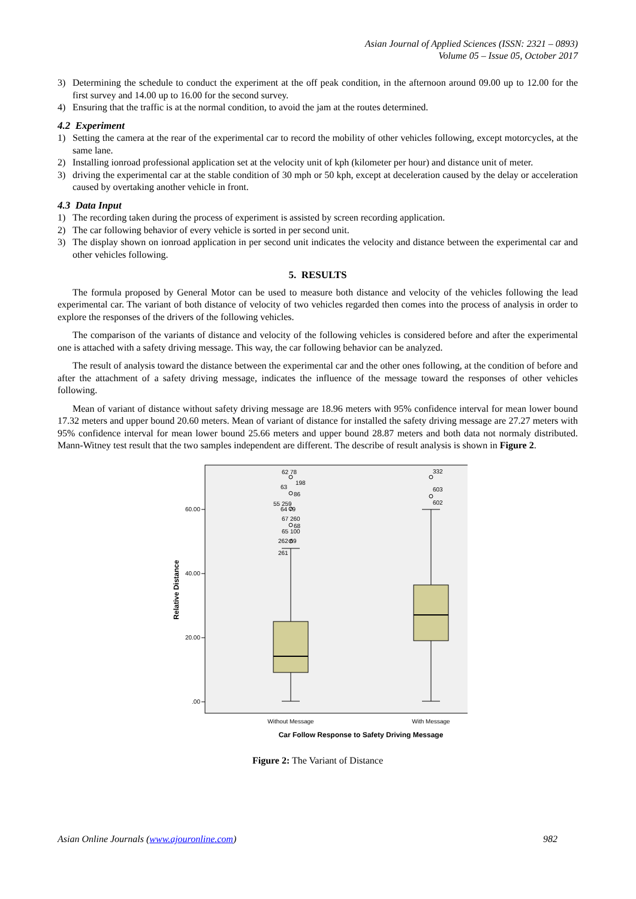Asian Journal of Applied Sciences (ISSN: 2321 – 0893)
Volume 05 – Issue 05, October 2017
3) Determining the schedule to conduct the experiment at the off peak condition, in the afternoon around 09.00 up to 12.00 for the first survey and 14.00 up to 16.00 for the second survey.
4) Ensuring that the traffic is at the normal condition, to avoid the jam at the routes determined.
4.2 Experiment
1) Setting the camera at the rear of the experimental car to record the mobility of other vehicles following, except motorcycles, at the same lane.
2) Installing ionroad professional application set at the velocity unit of kph (kilometer per hour) and distance unit of meter.
3) driving the experimental car at the stable condition of 30 mph or 50 kph, except at deceleration caused by the delay or acceleration caused by overtaking another vehicle in front.
4.3 Data Input
1) The recording taken during the process of experiment is assisted by screen recording application.
2) The car following behavior of every vehicle is sorted in per second unit.
3) The display shown on ionroad application in per second unit indicates the velocity and distance between the experimental car and other vehicles following.
5. RESULTS
The formula proposed by General Motor can be used to measure both distance and velocity of the vehicles following the lead experimental car. The variant of both distance of velocity of two vehicles regarded then comes into the process of analysis in order to explore the responses of the drivers of the following vehicles.
The comparison of the variants of distance and velocity of the following vehicles is considered before and after the experimental one is attached with a safety driving message. This way, the car following behavior can be analyzed.
The result of analysis toward the distance between the experimental car and the other ones following, at the condition of before and after the attachment of a safety driving message, indicates the influence of the message toward the responses of other vehicles following.
Mean of variant of distance without safety driving message are 18.96 meters with 95% confidence interval for mean lower bound 17.32 meters and upper bound 20.60 meters. Mean of variant of distance for installed the safety driving message are 27.27 meters with 95% confidence interval for mean lower bound 25.66 meters and upper bound 28.87 meters and both data not normaly distributed. Mann-Witney test result that the two samples independent are different. The describe of result analysis is shown in Figure 2.
60.00
40.00
20.00
.00
62 78
198
63
86
55 259
64 79
67 260
68
65 100
262 69
261
332
603
602
Without Message
With Message
Car Follow Response to Safety Driving Message
Relative Distance
Figure 2: The Variant of Distance
Asian Online Journals (www.ajouronline.com) 982